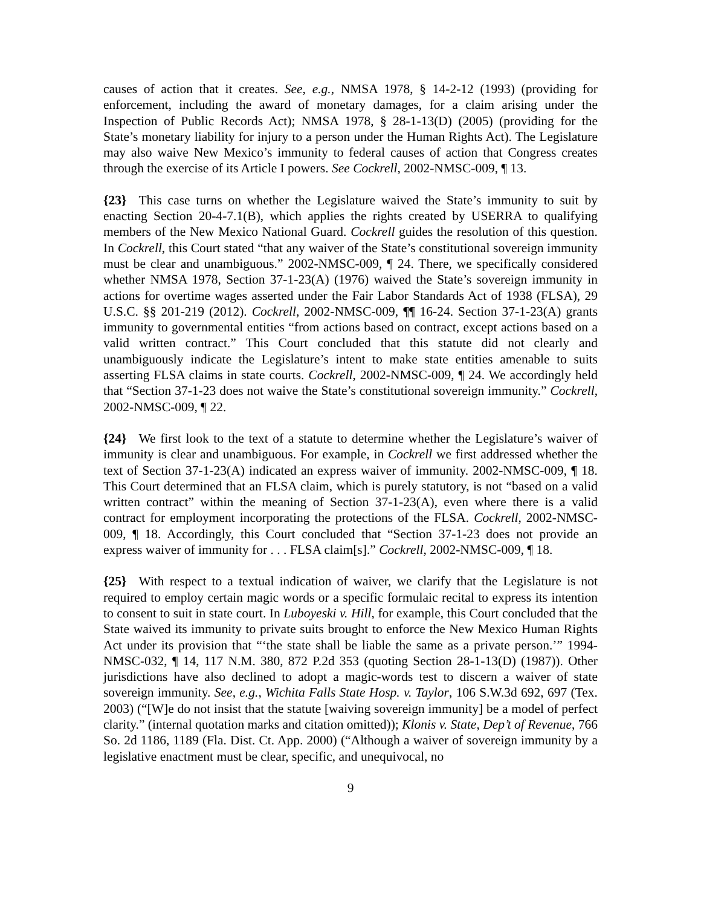causes of action that it creates. See, e.g., NMSA 1978, § 14-2-12 (1993) (providing for enforcement, including the award of monetary damages, for a claim arising under the Inspection of Public Records Act); NMSA 1978, § 28-1-13(D) (2005) (providing for the State’s monetary liability for injury to a person under the Human Rights Act). The Legislature may also waive New Mexico’s immunity to federal causes of action that Congress creates through the exercise of its Article I powers. See Cockrell, 2002-NMSC-009, ¶ 13.
{23} This case turns on whether the Legislature waived the State’s immunity to suit by enacting Section 20-4-7.1(B), which applies the rights created by USERRA to qualifying members of the New Mexico National Guard. Cockrell guides the resolution of this question. In Cockrell, this Court stated “that any waiver of the State’s constitutional sovereign immunity must be clear and unambiguous.” 2002-NMSC-009, ¶ 24. There, we specifically considered whether NMSA 1978, Section 37-1-23(A) (1976) waived the State’s sovereign immunity in actions for overtime wages asserted under the Fair Labor Standards Act of 1938 (FLSA), 29 U.S.C. §§ 201-219 (2012). Cockrell, 2002-NMSC-009, ¶¶ 16-24. Section 37-1-23(A) grants immunity to governmental entities “from actions based on contract, except actions based on a valid written contract.” This Court concluded that this statute did not clearly and unambiguously indicate the Legislature’s intent to make state entities amenable to suits asserting FLSA claims in state courts. Cockrell, 2002-NMSC-009, ¶ 24. We accordingly held that “Section 37-1-23 does not waive the State’s constitutional sovereign immunity.” Cockrell, 2002-NMSC-009, ¶ 22.
{24} We first look to the text of a statute to determine whether the Legislature’s waiver of immunity is clear and unambiguous. For example, in Cockrell we first addressed whether the text of Section 37-1-23(A) indicated an express waiver of immunity. 2002-NMSC-009, ¶ 18. This Court determined that an FLSA claim, which is purely statutory, is not “based on a valid written contract” within the meaning of Section 37-1-23(A), even where there is a valid contract for employment incorporating the protections of the FLSA. Cockrell, 2002-NMSC-009, ¶ 18. Accordingly, this Court concluded that “Section 37-1-23 does not provide an express waiver of immunity for . . . FLSA claim[s].” Cockrell, 2002-NMSC-009, ¶ 18.
{25} With respect to a textual indication of waiver, we clarify that the Legislature is not required to employ certain magic words or a specific formulaic recital to express its intention to consent to suit in state court. In Luboyeski v. Hill, for example, this Court concluded that the State waived its immunity to private suits brought to enforce the New Mexico Human Rights Act under its provision that “‘the state shall be liable the same as a private person.’” 1994-NMSC-032, ¶ 14, 117 N.M. 380, 872 P.2d 353 (quoting Section 28-1-13(D) (1987)). Other jurisdictions have also declined to adopt a magic-words test to discern a waiver of state sovereign immunity. See, e.g., Wichita Falls State Hosp. v. Taylor, 106 S.W.3d 692, 697 (Tex. 2003) (“[W]e do not insist that the statute [waiving sovereign immunity] be a model of perfect clarity.” (internal quotation marks and citation omitted)); Klonis v. State, Dep’t of Revenue, 766 So. 2d 1186, 1189 (Fla. Dist. Ct. App. 2000) (“Although a waiver of sovereign immunity by a legislative enactment must be clear, specific, and unequivocal, no
9